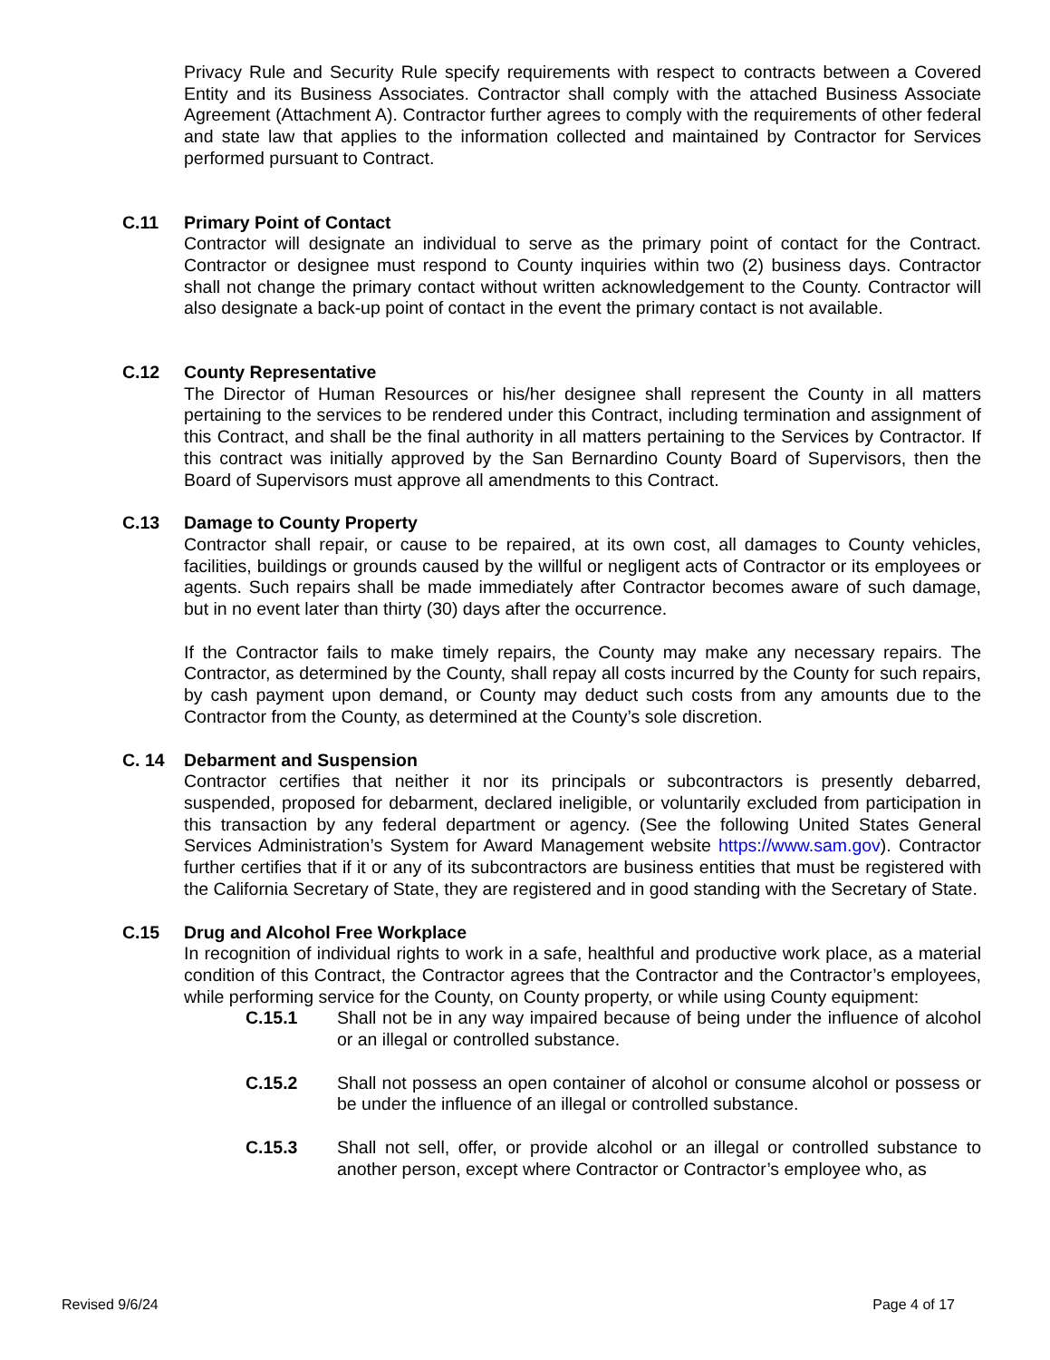Privacy Rule and Security Rule specify requirements with respect to contracts between a Covered Entity and its Business Associates. Contractor shall comply with the attached Business Associate Agreement (Attachment A). Contractor further agrees to comply with the requirements of other federal and state law that applies to the information collected and maintained by Contractor for Services performed pursuant to Contract.
C.11 Primary Point of Contact
Contractor will designate an individual to serve as the primary point of contact for the Contract. Contractor or designee must respond to County inquiries within two (2) business days. Contractor shall not change the primary contact without written acknowledgement to the County. Contractor will also designate a back-up point of contact in the event the primary contact is not available.
C.12 County Representative
The Director of Human Resources or his/her designee shall represent the County in all matters pertaining to the services to be rendered under this Contract, including termination and assignment of this Contract, and shall be the final authority in all matters pertaining to the Services by Contractor. If this contract was initially approved by the San Bernardino County Board of Supervisors, then the Board of Supervisors must approve all amendments to this Contract.
C.13 Damage to County Property
Contractor shall repair, or cause to be repaired, at its own cost, all damages to County vehicles, facilities, buildings or grounds caused by the willful or negligent acts of Contractor or its employees or agents. Such repairs shall be made immediately after Contractor becomes aware of such damage, but in no event later than thirty (30) days after the occurrence.
If the Contractor fails to make timely repairs, the County may make any necessary repairs. The Contractor, as determined by the County, shall repay all costs incurred by the County for such repairs, by cash payment upon demand, or County may deduct such costs from any amounts due to the Contractor from the County, as determined at the County’s sole discretion.
C. 14 Debarment and Suspension
Contractor certifies that neither it nor its principals or subcontractors is presently debarred, suspended, proposed for debarment, declared ineligible, or voluntarily excluded from participation in this transaction by any federal department or agency. (See the following United States General Services Administration’s System for Award Management website https://www.sam.gov). Contractor further certifies that if it or any of its subcontractors are business entities that must be registered with the California Secretary of State, they are registered and in good standing with the Secretary of State.
C.15 Drug and Alcohol Free Workplace
In recognition of individual rights to work in a safe, healthful and productive work place, as a material condition of this Contract, the Contractor agrees that the Contractor and the Contractor’s employees, while performing service for the County, on County property, or while using County equipment:
C.15.1 Shall not be in any way impaired because of being under the influence of alcohol or an illegal or controlled substance.
C.15.2 Shall not possess an open container of alcohol or consume alcohol or possess or be under the influence of an illegal or controlled substance.
C.15.3 Shall not sell, offer, or provide alcohol or an illegal or controlled substance to another person, except where Contractor or Contractor’s employee who, as
Revised 9/6/24 Page 4 of 17